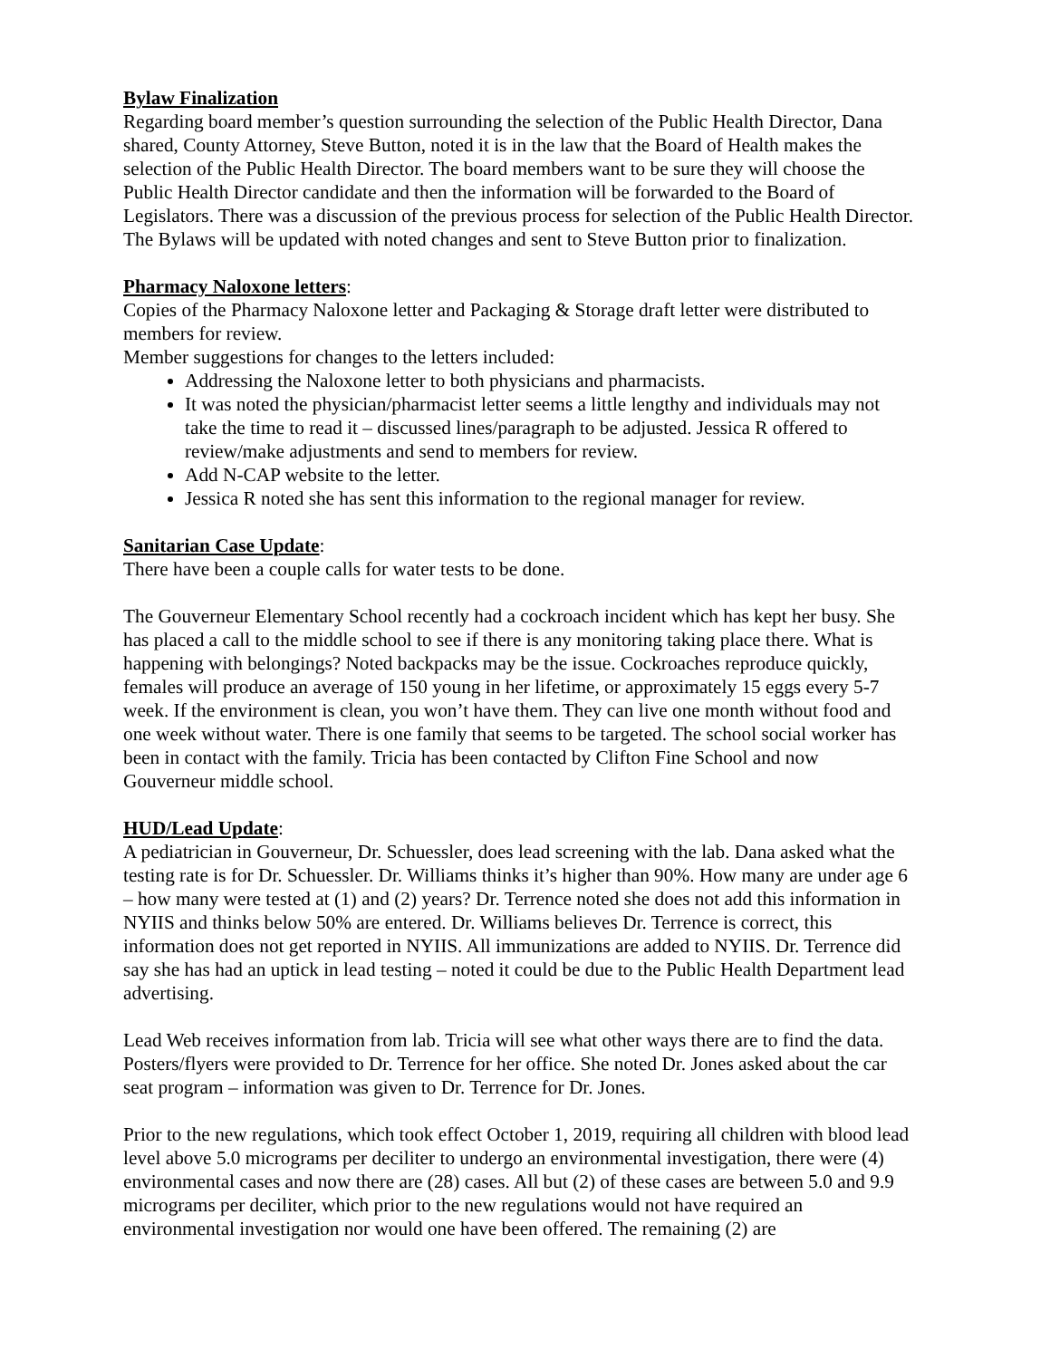Bylaw Finalization
Regarding board member’s question surrounding the selection of the Public Health Director, Dana shared, County Attorney, Steve Button, noted it is in the law that the Board of Health makes the selection of the Public Health Director. The board members want to be sure they will choose the Public Health Director candidate and then the information will be forwarded to the Board of Legislators. There was a discussion of the previous process for selection of the Public Health Director. The Bylaws will be updated with noted changes and sent to Steve Button prior to finalization.
Pharmacy Naloxone letters
:
Copies of the Pharmacy Naloxone letter and Packaging & Storage draft letter were distributed to members for review.
Member suggestions for changes to the letters included:
Addressing the Naloxone letter to both physicians and pharmacists.
It was noted the physician/pharmacist letter seems a little lengthy and individuals may not take the time to read it – discussed lines/paragraph to be adjusted. Jessica R offered to review/make adjustments and send to members for review.
Add N-CAP website to the letter.
Jessica R noted she has sent this information to the regional manager for review.
Sanitarian Case Update
:
There have been a couple calls for water tests to be done.
The Gouverneur Elementary School recently had a cockroach incident which has kept her busy. She has placed a call to the middle school to see if there is any monitoring taking place there. What is happening with belongings? Noted backpacks may be the issue. Cockroaches reproduce quickly, females will produce an average of 150 young in her lifetime, or approximately 15 eggs every 5-7 week. If the environment is clean, you won’t have them. They can live one month without food and one week without water. There is one family that seems to be targeted. The school social worker has been in contact with the family. Tricia has been contacted by Clifton Fine School and now Gouverneur middle school.
HUD/Lead Update
:
A pediatrician in Gouverneur, Dr. Schuessler, does lead screening with the lab. Dana asked what the testing rate is for Dr. Schuessler. Dr. Williams thinks it’s higher than 90%. How many are under age 6 – how many were tested at (1) and (2) years? Dr. Terrence noted she does not add this information in NYIIS and thinks below 50% are entered. Dr. Williams believes Dr. Terrence is correct, this information does not get reported in NYIIS. All immunizations are added to NYIIS. Dr. Terrence did say she has had an uptick in lead testing – noted it could be due to the Public Health Department lead advertising.
Lead Web receives information from lab. Tricia will see what other ways there are to find the data. Posters/flyers were provided to Dr. Terrence for her office. She noted Dr. Jones asked about the car seat program – information was given to Dr. Terrence for Dr. Jones.
Prior to the new regulations, which took effect October 1, 2019, requiring all children with blood lead level above 5.0 micrograms per deciliter to undergo an environmental investigation, there were (4) environmental cases and now there are (28) cases. All but (2) of these cases are between 5.0 and 9.9 micrograms per deciliter, which prior to the new regulations would not have required an environmental investigation nor would one have been offered. The remaining (2) are